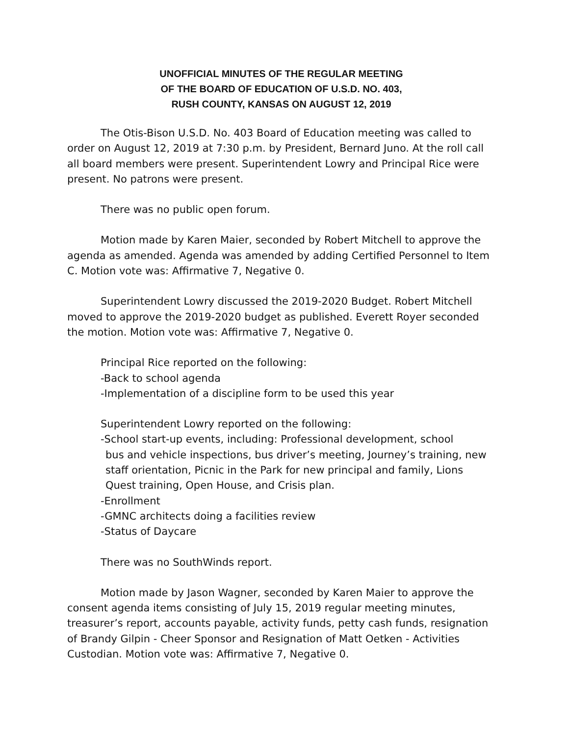UNOFFICIAL MINUTES OF THE REGULAR MEETING
OF THE BOARD OF EDUCATION OF U.S.D. NO. 403,
RUSH COUNTY, KANSAS ON AUGUST 12, 2019
The Otis-Bison U.S.D. No. 403 Board of Education meeting was called to order on August 12, 2019 at 7:30 p.m. by President, Bernard Juno. At the roll call all board members were present. Superintendent Lowry and Principal Rice were present. No patrons were present.
There was no public open forum.
Motion made by Karen Maier, seconded by Robert Mitchell to approve the agenda as amended. Agenda was amended by adding Certified Personnel to Item C. Motion vote was: Affirmative 7, Negative 0.
Superintendent Lowry discussed the 2019-2020 Budget. Robert Mitchell moved to approve the 2019-2020 budget as published. Everett Royer seconded the motion. Motion vote was: Affirmative 7, Negative 0.
Principal Rice reported on the following:
-Back to school agenda
-Implementation of a discipline form to be used this year
Superintendent Lowry reported on the following:
-School start-up events, including: Professional development, school
bus and vehicle inspections, bus driver’s meeting, Journey’s training, new staff orientation, Picnic in the Park for new principal and family, Lions Quest training, Open House, and Crisis plan.
-Enrollment
-GMNC architects doing a facilities review
-Status of Daycare
There was no SouthWinds report.
Motion made by Jason Wagner, seconded by Karen Maier to approve the consent agenda items consisting of July 15, 2019 regular meeting minutes, treasurer’s report, accounts payable, activity funds, petty cash funds, resignation of Brandy Gilpin - Cheer Sponsor and Resignation of Matt Oetken - Activities Custodian. Motion vote was: Affirmative 7, Negative 0.